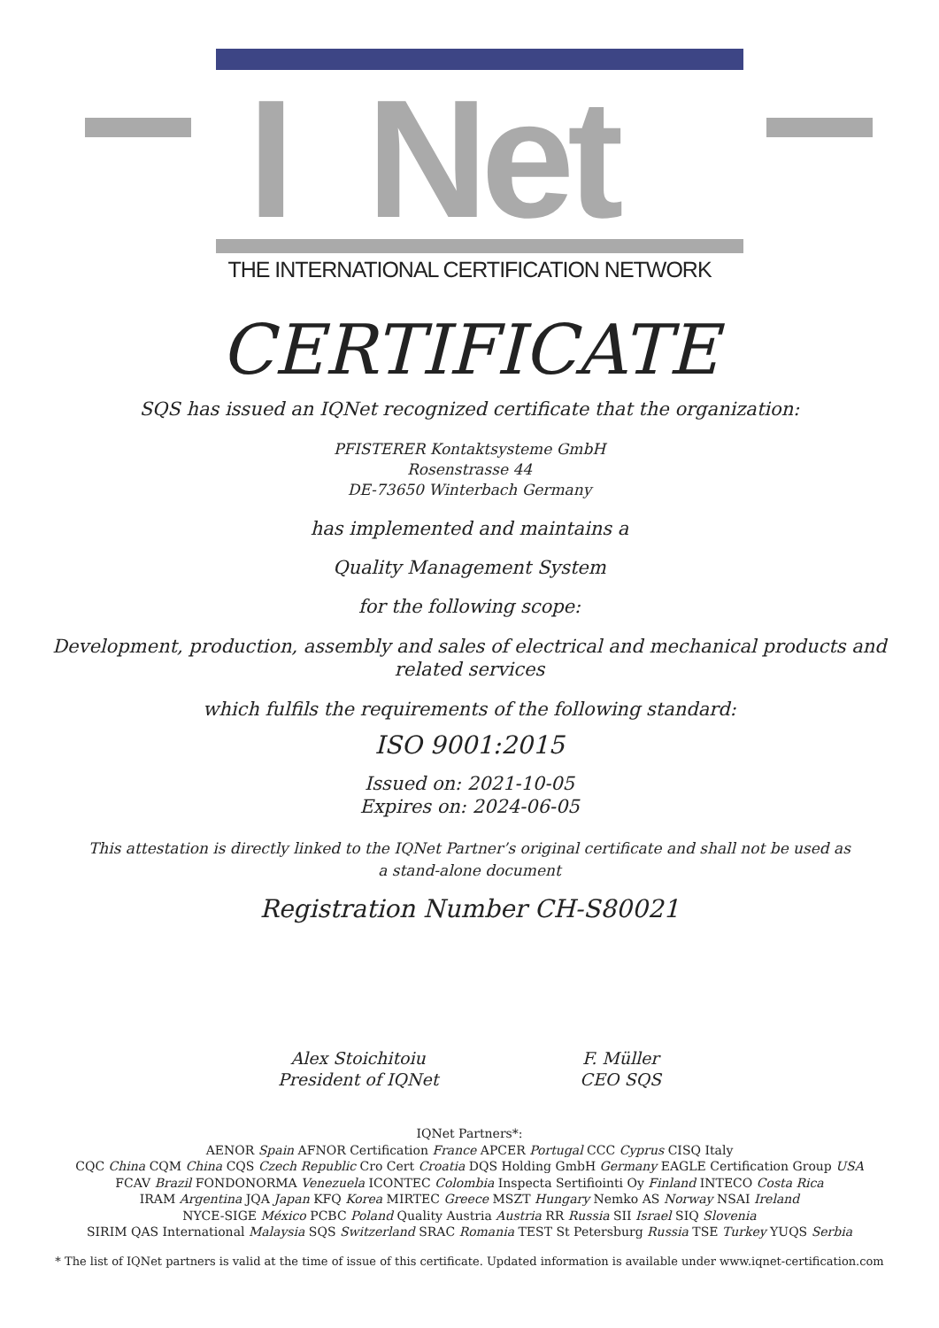I Net
THE INTERNATIONAL CERTIFICATION NETWORK
CERTIFICATE
SQS has issued an IQNet recognized certificate that the organization:
PFISTERER Kontaktsysteme GmbH
Rosenstrasse 44
DE-73650 Winterbach Germany
has implemented and maintains a
Quality Management System
for the following scope:
Development, production, assembly and sales of electrical and mechanical products and
related services
which fulfils the requirements of the following standard:
ISO 9001:2015
Issued on: 2021-10-05
Expires on: 2024-06-05
This attestation is directly linked to the IQNet Partner’s original certificate and shall not be used as
a stand-alone document
Registration Number CH-S80021
Alex Stoichitoiu
President of IQNet
F. Müller
CEO SQS
IQNet Partners*:
AENOR Spain AFNOR Certification France APCER Portugal CCC Cyprus CISQ Italy
CQC China CQM China CQS Czech Republic Cro Cert Croatia DQS Holding GmbH Germany EAGLE Certification Group USA
FCAV Brazil FONDONORMA Venezuela ICONTEC Colombia Inspecta Sertifiointi Oy Finland INTECO Costa Rica
IRAM Argentina JQA Japan KFQ Korea MIRTEC Greece MSZT Hungary Nemko AS Norway NSAI Ireland
NYCE-SIGE México PCBC Poland Quality Austria Austria RR Russia SII Israel SIQ Slovenia
SIRIM QAS International Malaysia SQS Switzerland SRAC Romania TEST St Petersburg Russia TSE Turkey YUQS Serbia
* The list of IQNet partners is valid at the time of issue of this certificate. Updated information is available under www.iqnet-certification.com